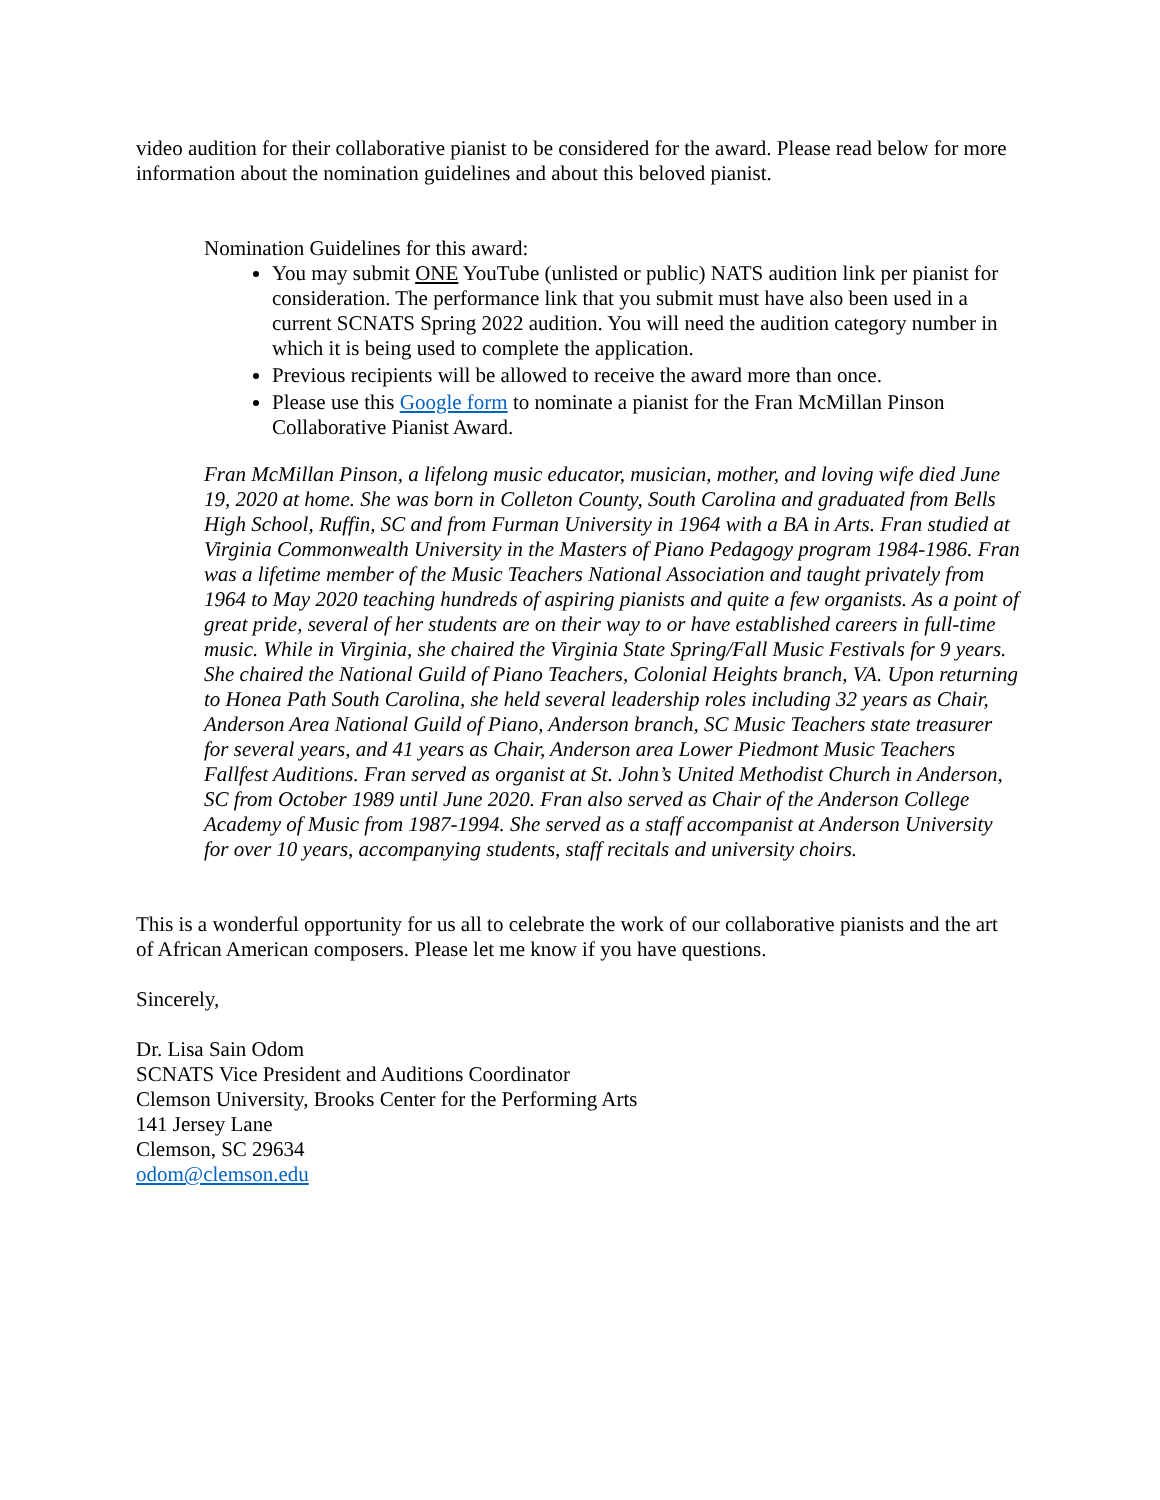video audition for their collaborative pianist to be considered for the award. Please read below for more information about the nomination guidelines and about this beloved pianist.
Nomination Guidelines for this award:
You may submit ONE YouTube (unlisted or public) NATS audition link per pianist for consideration. The performance link that you submit must have also been used in a current SCNATS Spring 2022 audition. You will need the audition category number in which it is being used to complete the application.
Previous recipients will be allowed to receive the award more than once.
Please use this Google form to nominate a pianist for the Fran McMillan Pinson Collaborative Pianist Award.
Fran McMillan Pinson, a lifelong music educator, musician, mother, and loving wife died June 19, 2020 at home. She was born in Colleton County, South Carolina and graduated from Bells High School, Ruffin, SC and from Furman University in 1964 with a BA in Arts. Fran studied at Virginia Commonwealth University in the Masters of Piano Pedagogy program 1984-1986. Fran was a lifetime member of the Music Teachers National Association and taught privately from 1964 to May 2020 teaching hundreds of aspiring pianists and quite a few organists. As a point of great pride, several of her students are on their way to or have established careers in full-time music. While in Virginia, she chaired the Virginia State Spring/Fall Music Festivals for 9 years. She chaired the National Guild of Piano Teachers, Colonial Heights branch, VA. Upon returning to Honea Path South Carolina, she held several leadership roles including 32 years as Chair, Anderson Area National Guild of Piano, Anderson branch, SC Music Teachers state treasurer for several years, and 41 years as Chair, Anderson area Lower Piedmont Music Teachers Fallfest Auditions. Fran served as organist at St. John’s United Methodist Church in Anderson, SC from October 1989 until June 2020. Fran also served as Chair of the Anderson College Academy of Music from 1987-1994. She served as a staff accompanist at Anderson University for over 10 years, accompanying students, staff recitals and university choirs.
This is a wonderful opportunity for us all to celebrate the work of our collaborative pianists and the art of African American composers. Please let me know if you have questions.
Sincerely,
Dr. Lisa Sain Odom
SCNATS Vice President and Auditions Coordinator
Clemson University, Brooks Center for the Performing Arts
141 Jersey Lane
Clemson, SC 29634
odom@clemson.edu